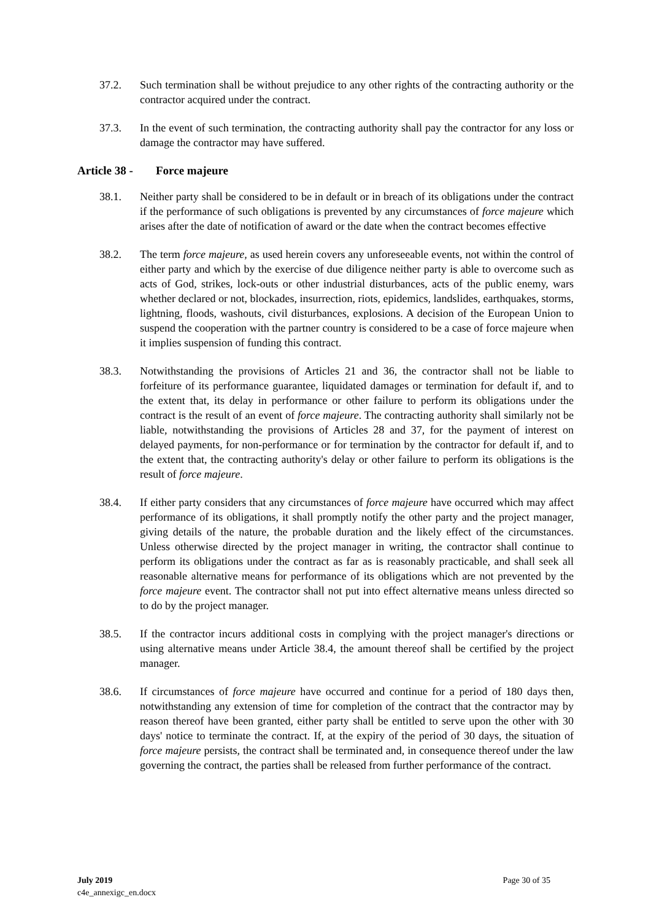37.2. Such termination shall be without prejudice to any other rights of the contracting authority or the contractor acquired under the contract.
37.3. In the event of such termination, the contracting authority shall pay the contractor for any loss or damage the contractor may have suffered.
Article 38 - Force majeure
38.1. Neither party shall be considered to be in default or in breach of its obligations under the contract if the performance of such obligations is prevented by any circumstances of force majeure which arises after the date of notification of award or the date when the contract becomes effective
38.2. The term force majeure, as used herein covers any unforeseeable events, not within the control of either party and which by the exercise of due diligence neither party is able to overcome such as acts of God, strikes, lock-outs or other industrial disturbances, acts of the public enemy, wars whether declared or not, blockades, insurrection, riots, epidemics, landslides, earthquakes, storms, lightning, floods, washouts, civil disturbances, explosions. A decision of the European Union to suspend the cooperation with the partner country is considered to be a case of force majeure when it implies suspension of funding this contract.
38.3. Notwithstanding the provisions of Articles 21 and 36, the contractor shall not be liable to forfeiture of its performance guarantee, liquidated damages or termination for default if, and to the extent that, its delay in performance or other failure to perform its obligations under the contract is the result of an event of force majeure. The contracting authority shall similarly not be liable, notwithstanding the provisions of Articles 28 and 37, for the payment of interest on delayed payments, for non-performance or for termination by the contractor for default if, and to the extent that, the contracting authority's delay or other failure to perform its obligations is the result of force majeure.
38.4. If either party considers that any circumstances of force majeure have occurred which may affect performance of its obligations, it shall promptly notify the other party and the project manager, giving details of the nature, the probable duration and the likely effect of the circumstances. Unless otherwise directed by the project manager in writing, the contractor shall continue to perform its obligations under the contract as far as is reasonably practicable, and shall seek all reasonable alternative means for performance of its obligations which are not prevented by the force majeure event. The contractor shall not put into effect alternative means unless directed so to do by the project manager.
38.5. If the contractor incurs additional costs in complying with the project manager's directions or using alternative means under Article 38.4, the amount thereof shall be certified by the project manager.
38.6. If circumstances of force majeure have occurred and continue for a period of 180 days then, notwithstanding any extension of time for completion of the contract that the contractor may by reason thereof have been granted, either party shall be entitled to serve upon the other with 30 days' notice to terminate the contract. If, at the expiry of the period of 30 days, the situation of force majeure persists, the contract shall be terminated and, in consequence thereof under the law governing the contract, the parties shall be released from further performance of the contract.
July 2019
c4e_annexigc_en.docx
Page 30 of 35